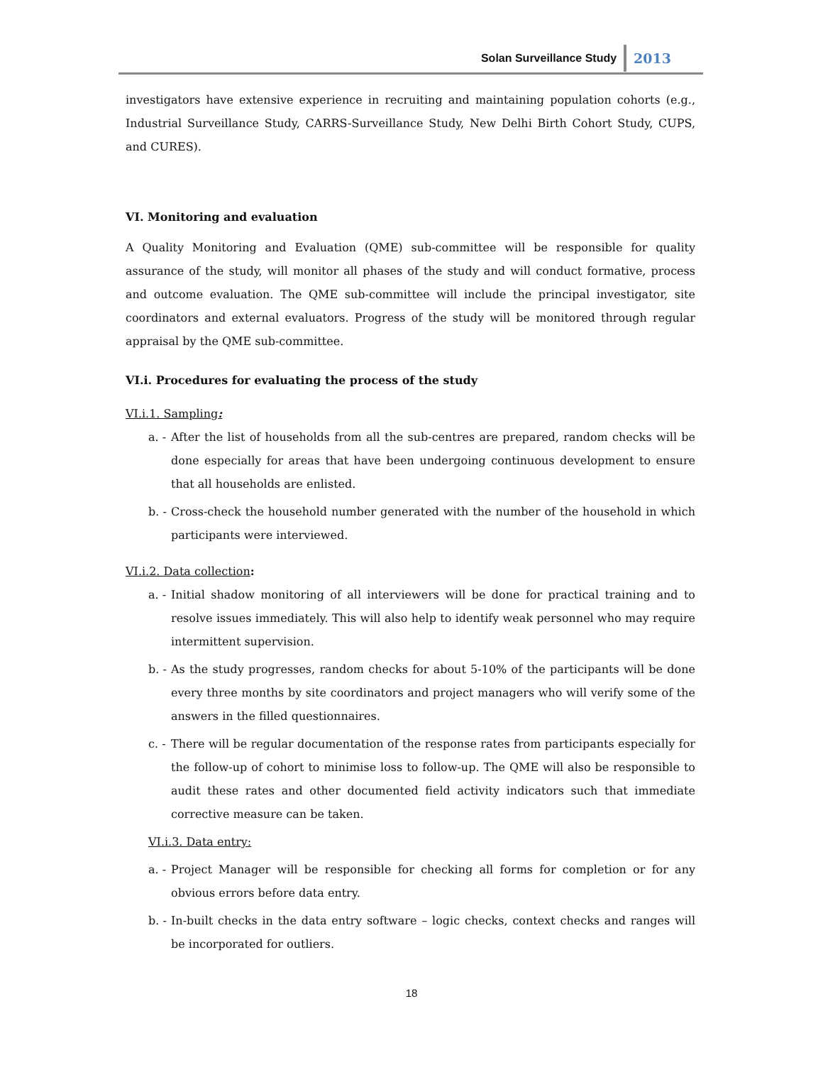Solan Surveillance Study 2013
investigators have extensive experience in recruiting and maintaining population cohorts (e.g., Industrial Surveillance Study, CARRS-Surveillance Study, New Delhi Birth Cohort Study, CUPS, and CURES).
VI. Monitoring and evaluation
A Quality Monitoring and Evaluation (QME) sub-committee will be responsible for quality assurance of the study, will monitor all phases of the study and will conduct formative, process and outcome evaluation. The QME sub-committee will include the principal investigator, site coordinators and external evaluators. Progress of the study will be monitored through regular appraisal by the QME sub-committee.
VI.i. Procedures for evaluating the process of the study
VI.i.1. Sampling:
a. -
After the list of households from all the sub-centres are prepared, random checks will be done especially for areas that have been undergoing continuous development to ensure that all households are enlisted.
b. -
Cross-check the household number generated with the number of the household in which participants were interviewed.
VI.i.2. Data collection:
a. -
Initial shadow monitoring of all interviewers will be done for practical training and to resolve issues immediately. This will also help to identify weak personnel who may require intermittent supervision.
b. -
As the study progresses, random checks for about 5-10% of the participants will be done every three months by site coordinators and project managers who will verify some of the answers in the filled questionnaires.
c. -
There will be regular documentation of the response rates from participants especially for the follow-up of cohort to minimise loss to follow-up. The QME will also be responsible to audit these rates and other documented field activity indicators such that immediate corrective measure can be taken.
VI.i.3. Data entry:
a. -
Project Manager will be responsible for checking all forms for completion or for any obvious errors before data entry.
b. -
In-built checks in the data entry software – logic checks, context checks and ranges will be incorporated for outliers.
18